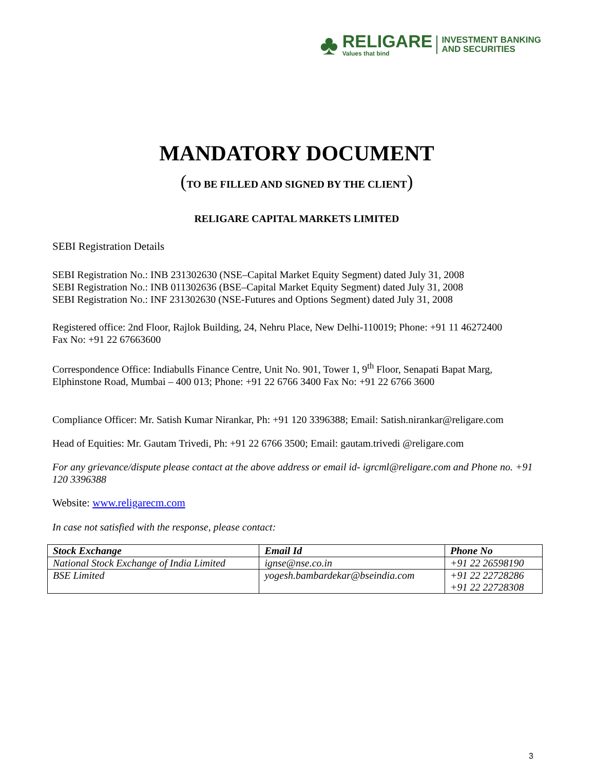♣
RELIGARE
Values that bind
INVESTMENT BANKING
AND SECURITIES
MANDATORY DOCUMENT
(TO BE FILLED AND SIGNED BY THE CLIENT)
RELIGARE CAPITAL MARKETS LIMITED
SEBI Registration Details
SEBI Registration No.: INB 231302630 (NSE–Capital Market Equity Segment) dated July 31, 2008
SEBI Registration No.: INB 011302636 (BSE–Capital Market Equity Segment) dated July 31, 2008
SEBI Registration No.: INF 231302630 (NSE-Futures and Options Segment) dated July 31, 2008
Registered office: 2nd Floor, Rajlok Building, 24, Nehru Place, New Delhi-110019; Phone: +91 11 46272400
Fax No: +91 22 67663600
Correspondence Office: Indiabulls Finance Centre, Unit No. 901, Tower 1, 9<sup>th</sup> Floor, Senapati Bapat Marg, Elphinstone Road, Mumbai – 400 013; Phone: +91 22 6766 3400 Fax No: +91 22 6766 3600
Compliance Officer: Mr. Satish Kumar Nirankar, Ph: +91 120 3396388; Email: Satish.nirankar@religare.com
Head of Equities: Mr. Gautam Trivedi, Ph: +91 22 6766 3500; Email: gautam.trivedi @religare.com
For any grievance/dispute please contact at the above address or email id- igrcml@religare.com and Phone no. +91 120 3396388
Website: www.religarecm.com
In case not satisfied with the response, please contact:
| Stock Exchange | Email Id | Phone No |
| --- | --- | --- |
| National Stock Exchange of India Limited | ignse@nse.co.in | +91 22 26598190 |
| BSE Limited | yogesh.bambardekar@bseindia.com | +91 22 22728286 +91 22 22728308 |
3